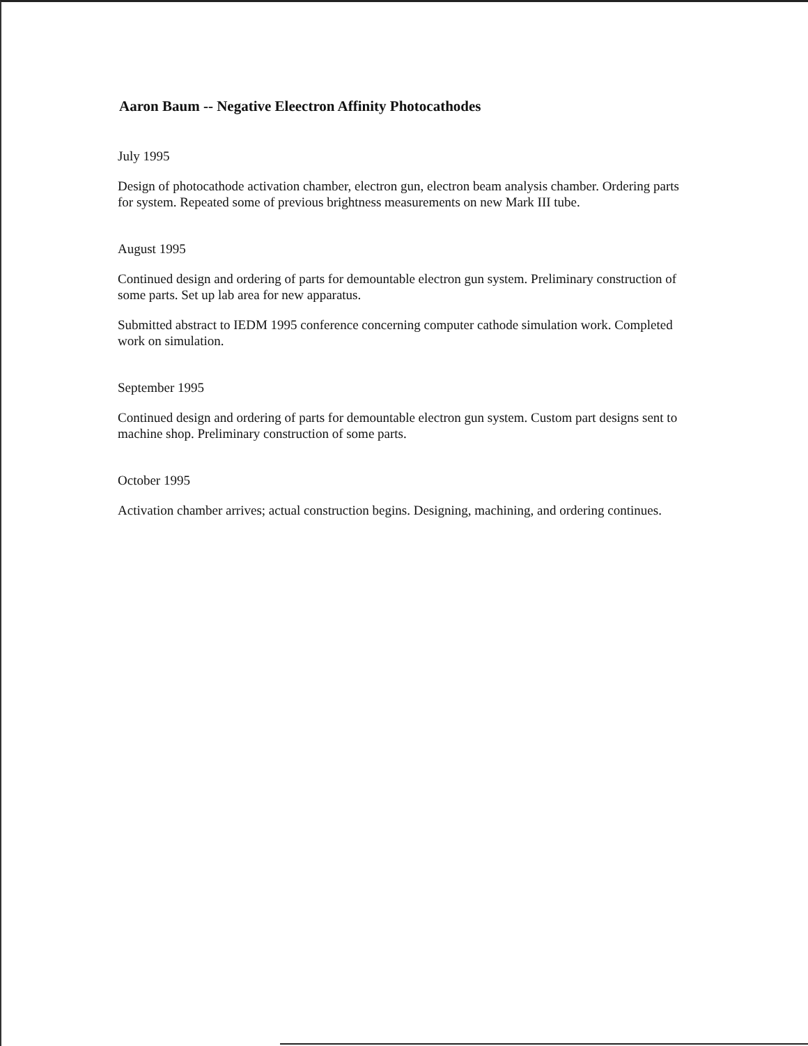Aaron Baum -- Negative Eleectron Affinity Photocathodes
July 1995
Design of photocathode activation chamber, electron gun, electron beam analysis chamber. Ordering parts for system. Repeated some of previous brightness measurements on new Mark III tube.
August 1995
Continued design and ordering of parts for demountable electron gun system. Preliminary construction of some parts. Set up lab area for new apparatus.
Submitted abstract to IEDM 1995 conference concerning computer cathode simulation work. Completed work on simulation.
September 1995
Continued design and ordering of parts for demountable electron gun system. Custom part designs sent to machine shop. Preliminary construction of some parts.
October 1995
Activation chamber arrives; actual construction begins. Designing, machining, and ordering continues.